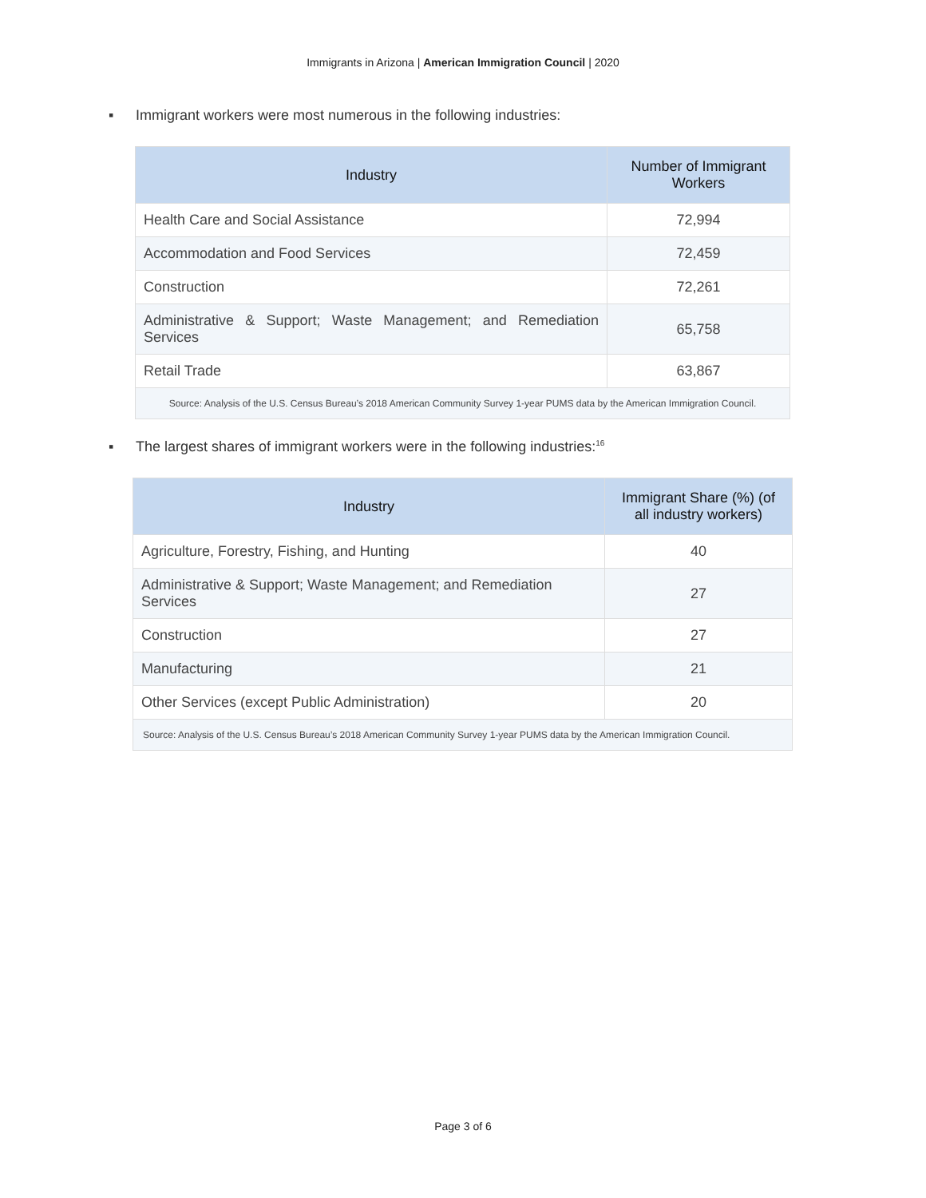Immigrants in Arizona | American Immigration Council | 2020
▪ Immigrant workers were most numerous in the following industries:
| Industry | Number of Immigrant Workers |
| --- | --- |
| Health Care and Social Assistance | 72,994 |
| Accommodation and Food Services | 72,459 |
| Construction | 72,261 |
| Administrative & Support; Waste Management; and Remediation Services | 65,758 |
| Retail Trade | 63,867 |
| Source: Analysis of the U.S. Census Bureau’s 2018 American Community Survey 1-year PUMS data by the American Immigration Council. | |
▪ The largest shares of immigrant workers were in the following industries:<sup>16</sup>
| Industry | Immigrant Share (%) (of all industry workers) |
| --- | --- |
| Agriculture, Forestry, Fishing, and Hunting | 40 |
| Administrative & Support; Waste Management; and Remediation Services | 27 |
| Construction | 27 |
| Manufacturing | 21 |
| Other Services (except Public Administration) | 20 |
| Source: Analysis of the U.S. Census Bureau’s 2018 American Community Survey 1-year PUMS data by the American Immigration Council. | |
Page 3 of 6